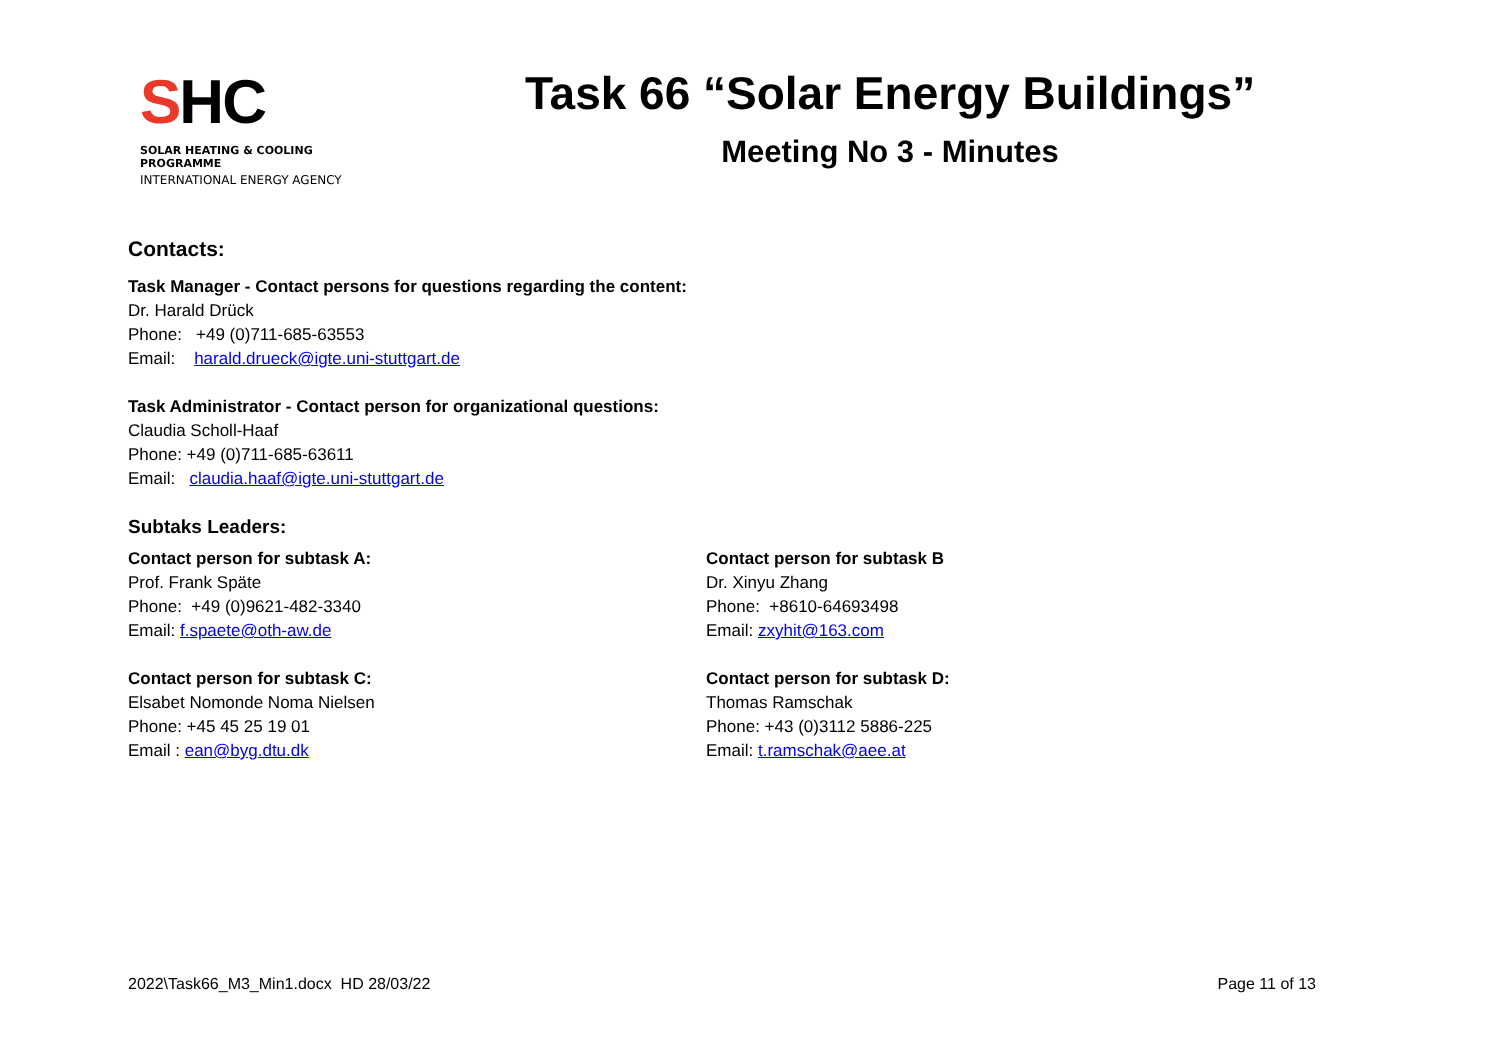SHC
SOLAR HEATING & COOLING PROGRAMME
INTERNATIONAL ENERGY AGENCY
Task 66 “Solar Energy Buildings”
Meeting No 3 - Minutes
Contacts:
Task Manager - Contact persons for questions regarding the content:
Dr. Harald Drück
Phone: +49 (0)711-685-63553
Email: harald.drueck@igte.uni-stuttgart.de
Task Administrator - Contact person for organizational questions:
Claudia Scholl-Haaf
Phone: +49 (0)711-685-63611
Email: claudia.haaf@igte.uni-stuttgart.de
Subtaks Leaders:
Contact person for subtask A:
Prof. Frank Späte
Phone: +49 (0)9621-482-3340
Email: f.spaete@oth-aw.de
Contact person for subtask C:
Elsabet Nomonde Noma Nielsen
Phone: +45 45 25 19 01
Email : ean@byg.dtu.dk
Contact person for subtask B
Dr. Xinyu Zhang
Phone: +8610-64693498
Email: zxyhit@163.com
Contact person for subtask D:
Thomas Ramschak
Phone: +43 (0)3112 5886-225
Email: t.ramschak@aee.at
2022\Task66_M3_Min1.docx HD 28/03/22 Page 11 of 13